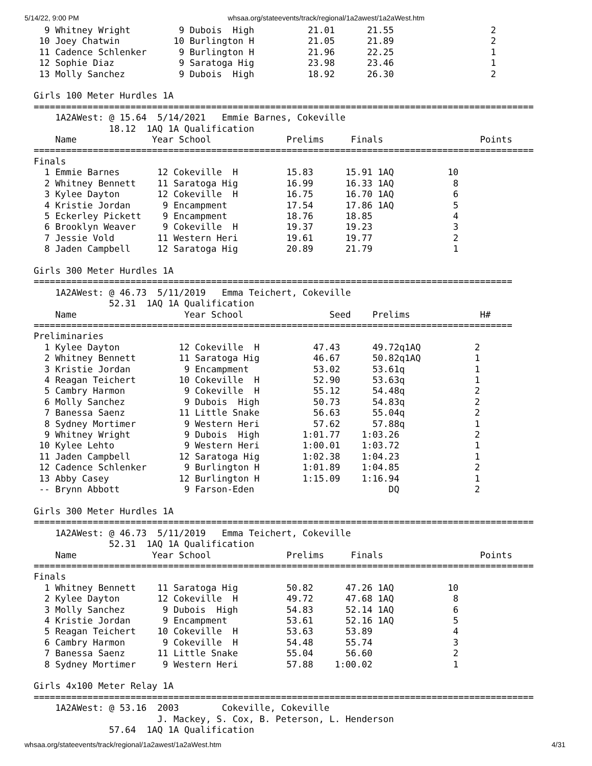5/14/22, 9:00 PM whsaa.org/stateevents/track/regional/1a2awest/1a2aWest.htm
  9 Whitney Wright         9 Dubois  High          21.01      21.55                  2
 10 Joey Chatwin          10 Burlington H          21.05      21.89                  2
 11 Cadence Schlenker      9 Burlington H          21.96      22.25                  1
 12 Sophie Diaz            9 Saratoga Hig          23.98      23.46                  1
 13 Molly Sanchez          9 Dubois  High          18.92      26.30                  2

Girls 100 Meter Hurdles 1A
=============================================================================================
    1A2AWest: @ 15.64  5/14/2021   Emmie Barnes, Cokeville            
              18.12  1AQ 1A Qualification
    Name              Year School              Prelims     Finals                  Points
=============================================================================================
Finals
  1 Emmie Barnes       12 Cokeville  H         15.83      15.91 1AQ          10
  2 Whitney Bennett    11 Saratoga Hig         16.99      16.33 1AQ           8
  3 Kylee Dayton       12 Cokeville  H         16.75      16.70 1AQ           6
  4 Kristie Jordan      9 Encampment           17.54      17.86 1AQ           5
  5 Eckerley Pickett    9 Encampment           18.76      18.85               4
  6 Brooklyn Weaver     9 Cokeville  H         19.37      19.23               3
  7 Jessie Vold        11 Western Heri         19.61      19.77               2
  8 Jaden Campbell     12 Saratoga Hig         20.89      21.79               1

Girls 300 Meter Hurdles 1A
=========================================================================================
    1A2AWest: @ 46.73  5/11/2019   Emma Teichert, Cokeville           
              52.31  1AQ 1A Qualification
    Name                    Year School                Seed    Prelims             H#
=========================================================================================
Preliminaries
  1 Kylee Dayton           12 Cokeville  H          47.43      49.72q1AQ          2
  2 Whitney Bennett        11 Saratoga Hig          46.67      50.82q1AQ          1
  3 Kristie Jordan          9 Encampment            53.02      53.61q             1
  4 Reagan Teichert        10 Cokeville  H          52.90      53.63q             1
  5 Cambry Harmon           9 Cokeville  H          55.12      54.48q             2
  6 Molly Sanchez           9 Dubois  High          50.73      54.83q             2
  7 Banessa Saenz          11 Little Snake          56.63      55.04q             2
  8 Sydney Mortimer         9 Western Heri          57.62      57.88q             1
  9 Whitney Wright          9 Dubois  High        1:01.77    1:03.26              2
 10 Kylee Lehto             9 Western Heri        1:00.01    1:03.72              1
 11 Jaden Campbell         12 Saratoga Hig        1:02.38    1:04.23              1
 12 Cadence Schlenker       9 Burlington H        1:01.89    1:04.85              2
 13 Abby Casey             12 Burlington H        1:15.09    1:16.94              1
 -- Brynn Abbott            9 Farson-Eden                         DQ              2

Girls 300 Meter Hurdles 1A
=============================================================================================
    1A2AWest: @ 46.73  5/11/2019   Emma Teichert, Cokeville           
              52.31  1AQ 1A Qualification
    Name              Year School              Prelims     Finals                  Points
=============================================================================================
Finals
  1 Whitney Bennett    11 Saratoga Hig         50.82      47.26 1AQ          10
  2 Kylee Dayton       12 Cokeville  H         49.72      47.68 1AQ           8
  3 Molly Sanchez       9 Dubois  High         54.83      52.14 1AQ           6
  4 Kristie Jordan      9 Encampment           53.61      52.16 1AQ           5
  5 Reagan Teichert    10 Cokeville  H         53.63      53.89               4
  6 Cambry Harmon       9 Cokeville  H         54.48      55.74               3
  7 Banessa Saenz      11 Little Snake         55.04      56.60               2
  8 Sydney Mortimer     9 Western Heri         57.88    1:00.02               1

Girls 4x100 Meter Relay 1A
=============================================================================================
    1A2AWest: @ 53.16  2003        Cokeville, Cokeville               
                       J. Mackey, S. Cox, B. Peterson, L. Henderson
              57.64  1AQ 1A Qualification
whsaa.org/stateevents/track/regional/1a2awest/1a2aWest.htm 4/31